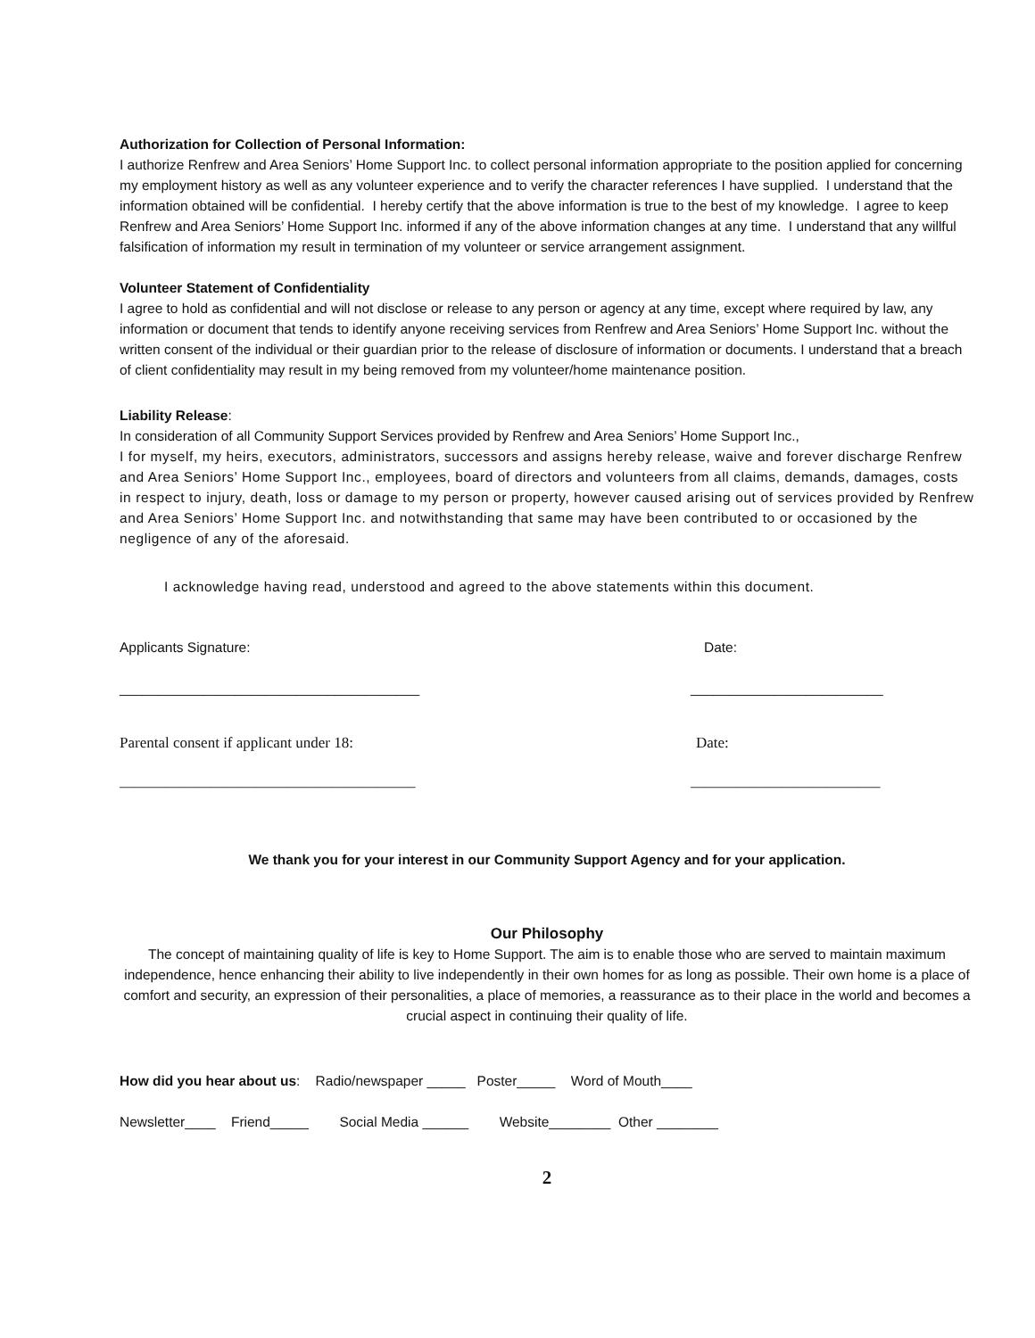Authorization for Collection of Personal Information:
I authorize Renfrew and Area Seniors’ Home Support Inc. to collect personal information appropriate to the position applied for concerning my employment history as well as any volunteer experience and to verify the character references I have supplied. I understand that the information obtained will be confidential. I hereby certify that the above information is true to the best of my knowledge. I agree to keep Renfrew and Area Seniors’ Home Support Inc. informed if any of the above information changes at any time. I understand that any willful falsification of information my result in termination of my volunteer or service arrangement assignment.
Volunteer Statement of Confidentiality
I agree to hold as confidential and will not disclose or release to any person or agency at any time, except where required by law, any information or document that tends to identify anyone receiving services from Renfrew and Area Seniors’ Home Support Inc. without the written consent of the individual or their guardian prior to the release of disclosure of information or documents. I understand that a breach of client confidentiality may result in my being removed from my volunteer/home maintenance position.
Liability Release:
In consideration of all Community Support Services provided by Renfrew and Area Seniors’ Home Support Inc.,
I for myself, my heirs, executors, administrators, successors and assigns hereby release, waive and forever discharge Renfrew and Area Seniors’ Home Support Inc., employees, board of directors and volunteers from all claims, demands, damages, costs in respect to injury, death, loss or damage to my person or property, however caused arising out of services provided by Renfrew and Area Seniors’ Home Support Inc. and notwithstanding that same may have been contributed to or occasioned by the negligence of any of the aforesaid.
I acknowledge having read, understood and agreed to the above statements within this document.
Applicants Signature: Date:
_______________________________________ _________________________
Parental consent if applicant under 18: Date:
_______________________________________ _________________________
We thank you for your interest in our Community Support Agency and for your application.
Our Philosophy
The concept of maintaining quality of life is key to Home Support. The aim is to enable those who are served to maintain maximum independence, hence enhancing their ability to live independently in their own homes for as long as possible. Their own home is a place of comfort and security, an expression of their personalities, a place of memories, a reassurance as to their place in the world and becomes a crucial aspect in continuing their quality of life.
How did you hear about us: Radio/newspaper _____ Poster_____ Word of Mouth____
Newsletter____ Friend_____ Social Media ______ Website________ Other ________
2